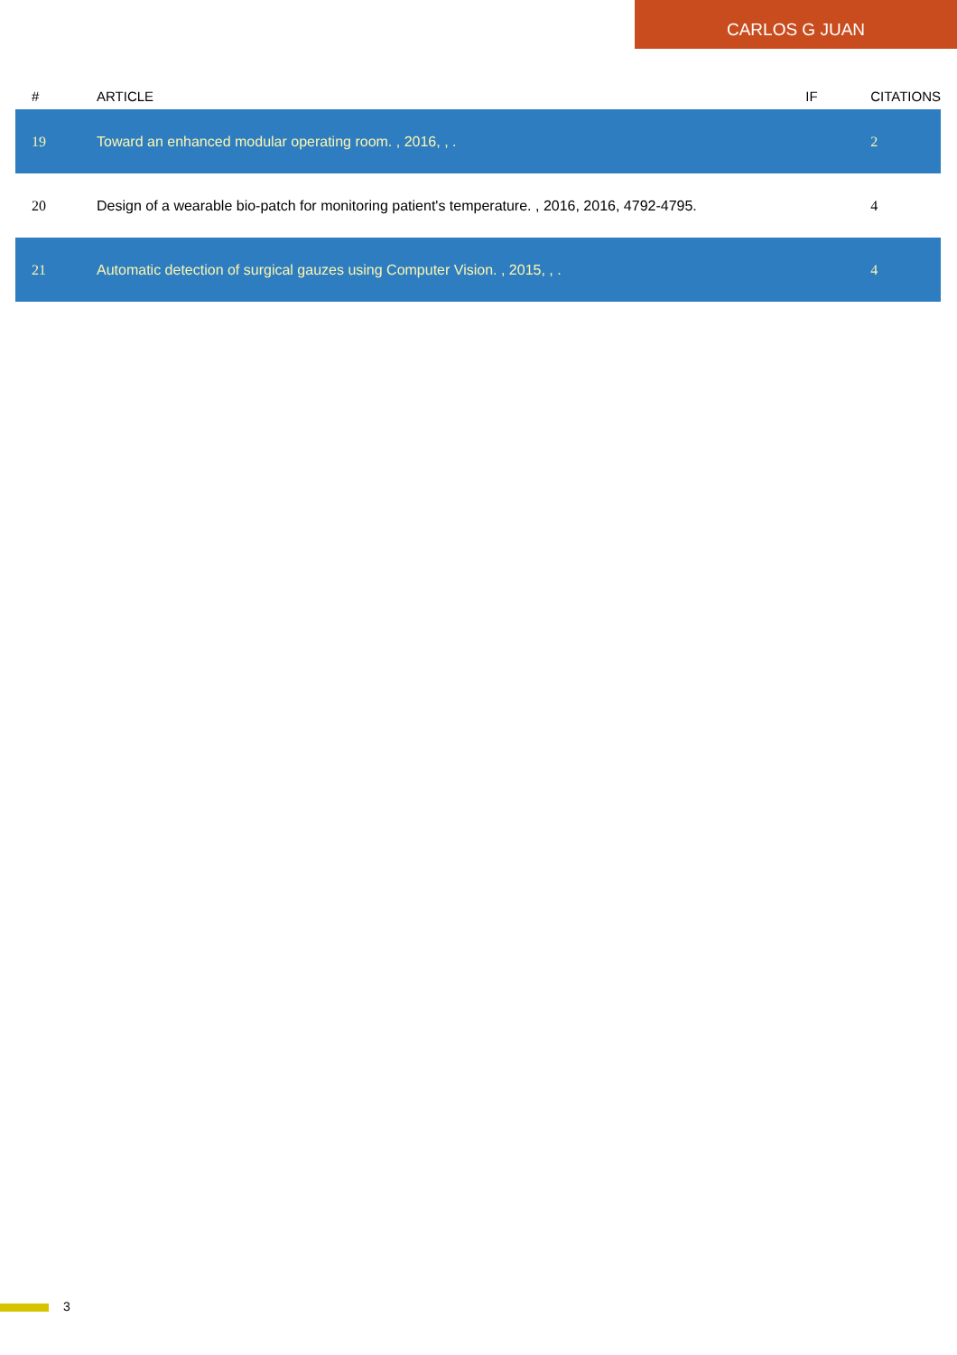CARLOS G JUAN
| # | ARTICLE | IF | CITATIONS |
| --- | --- | --- | --- |
| 19 | Toward an enhanced modular operating room. , 2016, , . | | 2 |
| 20 | Design of a wearable bio-patch for monitoring patient's temperature. , 2016, 2016, 4792-4795. | | 4 |
| 21 | Automatic detection of surgical gauzes using Computer Vision. , 2015, , . | | 4 |
3